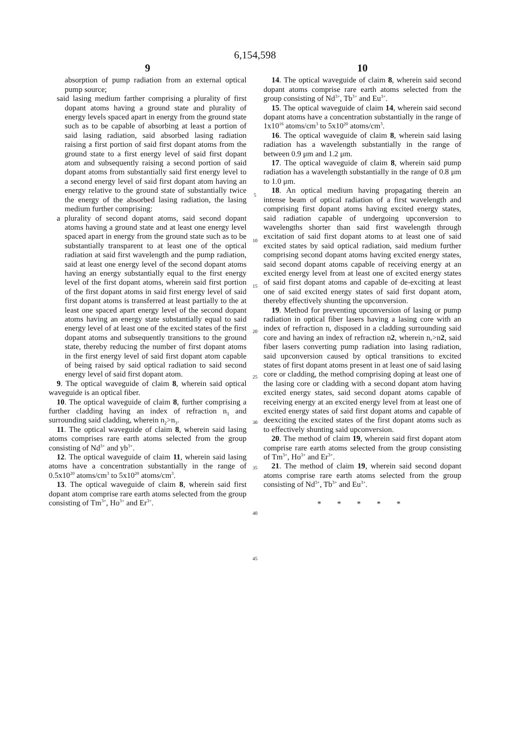6,154,598
9
absorption of pump radiation from an external optical pump source;
said lasing medium farther comprising a plurality of first dopant atoms having a ground state and plurality of energy levels spaced apart in energy from the ground state such as to be capable of absorbing at least a portion of said lasing radiation, said absorbed lasing radiation raising a first portion of said first dopant atoms from the ground state to a first energy level of said first dopant atom and subsequently raising a second portion of said dopant atoms from substantially said first energy level to a second energy level of said first dopant atom having an energy relative to the ground state of substantially twice the energy of the absorbed lasing radiation, the lasing medium further comprising:
a plurality of second dopant atoms, said second dopant atoms having a ground state and at least one energy level spaced apart in energy from the ground state such as to be substantially transparent to at least one of the optical radiation at said first wavelength and the pump radiation, said at least one energy level of the second dopant atoms having an energy substantially equal to the first energy level of the first dopant atoms, wherein said first portion of the first dopant atoms in said first energy level of said first dopant atoms is transferred at least partially to the at least one spaced apart energy level of the second dopant atoms having an energy state substantially equal to said energy level of at least one of the excited states of the first dopant atoms and subsequently transitions to the ground state, thereby reducing the number of first dopant atoms in the first energy level of said first dopant atom capable of being raised by said optical radiation to said second energy level of said first dopant atom.
9. The optical waveguide of claim 8, wherein said optical waveguide is an optical fiber.
10. The optical waveguide of claim 8, further comprising a further cladding having an index of refraction n<sub>3</sub> and surrounding said cladding, wherein n<sub>2</sub>>n<sub>3</sub>.
11. The optical waveguide of claim 8, wherein said lasing atoms comprises rare earth atoms selected from the group consisting of Nd<sup>3+</sup> and yb<sup>3+</sup>.
12. The optical waveguide of claim 11, wherein said lasing atoms have a concentration substantially in the range of 0.5x10<sup>20</sup> atoms/cm<sup>3</sup> to 5x10<sup>20</sup> atoms/cm<sup>3</sup>.
13. The optical waveguide of claim 8, wherein said first dopant atom comprise rare earth atoms selected from the group consisting of Tm<sup>3+</sup>, Ho<sup>3+</sup> and Er<sup>3+</sup>.
5
10
15
20
25
30
35
40
45
10
14. The optical waveguide of claim 8, wherein said second dopant atoms comprise rare earth atoms selected from the group consisting of Nd<sup>3+</sup>, Tb<sup>3+</sup> and Eu<sup>3+</sup>.
15. The optical waveguide of claim 14, wherein said second dopant atoms have a concentration substantially in the range of 1x10<sup>16</sup> atoms/cm<sup>3</sup> to 5x10<sup>20</sup> atoms/cm<sup>3</sup>.
16. The optical waveguide of claim 8, wherein said lasing radiation has a wavelength substantially in the range of between 0.9 μm and 1.2 μm.
17. The optical waveguide of claim 8, wherein said pump radiation has a wavelength substantially in the range of 0.8 μm to 1.0 μm.
18. An optical medium having propagating therein an intense beam of optical radiation of a first wavelength and comprising first dopant atoms having excited energy states, said radiation capable of undergoing upconversion to wavelengths shorter than said first wavelength through excitation of said first dopant atoms to at least one of said excited states by said optical radiation, said medium further comprising second dopant atoms having excited energy states, said second dopant atoms capable of receiving energy at an excited energy level from at least one of excited energy states of said first dopant atoms and capable of de-exciting at least one of said excited energy states of said first dopant atom, thereby effectively shunting the upconversion.
19. Method for preventing upconversion of lasing or pump radiation in optical fiber lasers having a lasing core with an index of refraction n, disposed in a cladding surrounding said core and having an index of refraction n2, wherein n,>n2, said fiber lasers converting pump radiation into lasing radiation, said upconversion caused by optical transitions to excited states of first dopant atoms present in at least one of said lasing core or cladding, the method comprising doping at least one of the lasing core or cladding with a second dopant atom having excited energy states, said second dopant atoms capable of receiving energy at an excited energy level from at least one of excited energy states of said first dopant atoms and capable of deexciting the excited states of the first dopant atoms such as to effectively shunting said upconversion.
20. The method of claim 19, wherein said first dopant atom comprise rare earth atoms selected from the group consisting of Tm<sup>3+</sup>, Ho<sup>3+</sup> and Er<sup>3+</sup>.
21. The method of claim 19, wherein said second dopant atoms comprise rare earth atoms selected from the group consisting of Nd<sup>3+</sup>, Tb<sup>3+</sup> and Eu<sup>3+</sup>.
* * * * *